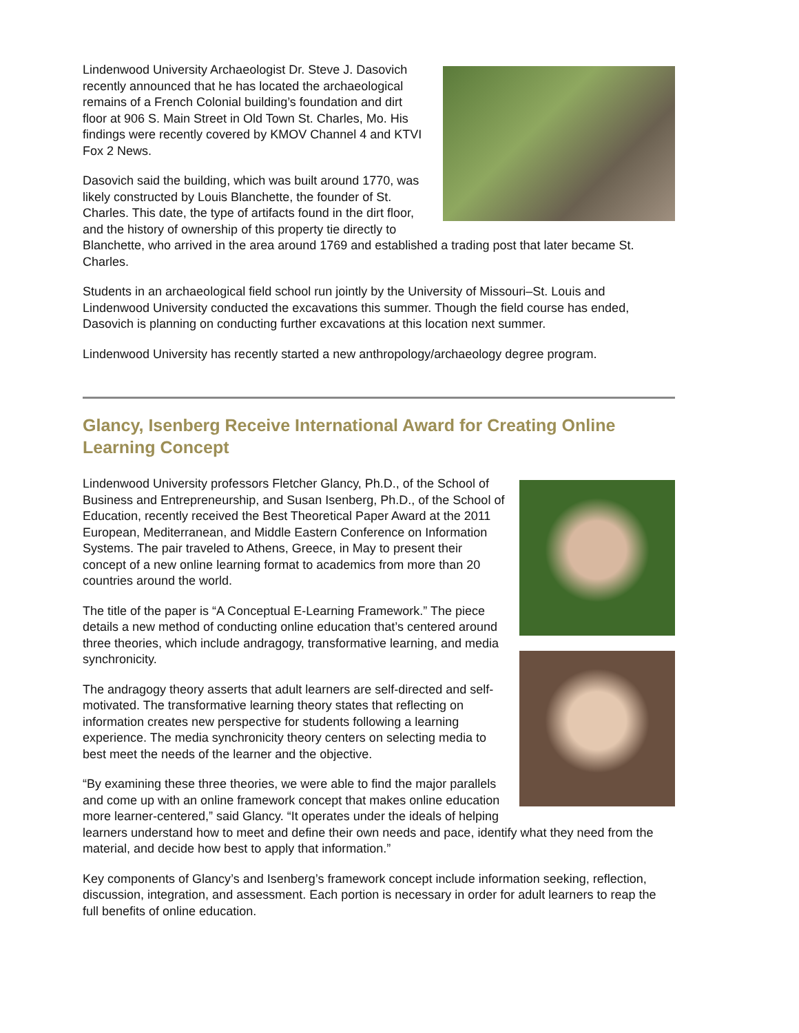Lindenwood University Archaeologist Dr. Steve J. Dasovich recently announced that he has located the archaeological remains of a French Colonial building’s foundation and dirt floor at 906 S. Main Street in Old Town St. Charles, Mo. His findings were recently covered by KMOV Channel 4 and KTVI Fox 2 News.
Dasovich said the building, which was built around 1770, was likely constructed by Louis Blanchette, the founder of St. Charles. This date, the type of artifacts found in the dirt floor, and the history of ownership of this property tie directly to Blanchette, who arrived in the area around 1769 and established a trading post that later became St. Charles.
Students in an archaeological field school run jointly by the University of Missouri–St. Louis and Lindenwood University conducted the excavations this summer. Though the field course has ended, Dasovich is planning on conducting further excavations at this location next summer.
Lindenwood University has recently started a new anthropology/archaeology degree program.
Glancy, Isenberg Receive International Award for Creating Online Learning Concept
Lindenwood University professors Fletcher Glancy, Ph.D., of the School of Business and Entrepreneurship, and Susan Isenberg, Ph.D., of the School of Education, recently received the Best Theoretical Paper Award at the 2011 European, Mediterranean, and Middle Eastern Conference on Information Systems. The pair traveled to Athens, Greece, in May to present their concept of a new online learning format to academics from more than 20 countries around the world.
The title of the paper is “A Conceptual E-Learning Framework.” The piece details a new method of conducting online education that’s centered around three theories, which include andragogy, transformative learning, and media synchronicity.
The andragogy theory asserts that adult learners are self-directed and self-motivated. The transformative learning theory states that reflecting on information creates new perspective for students following a learning experience. The media synchronicity theory centers on selecting media to best meet the needs of the learner and the objective.
“By examining these three theories, we were able to find the major parallels and come up with an online framework concept that makes online education more learner-centered,” said Glancy. “It operates under the ideals of helping learners understand how to meet and define their own needs and pace, identify what they need from the material, and decide how best to apply that information.”
Key components of Glancy’s and Isenberg’s framework concept include information seeking, reflection, discussion, integration, and assessment. Each portion is necessary in order for adult learners to reap the full benefits of online education.